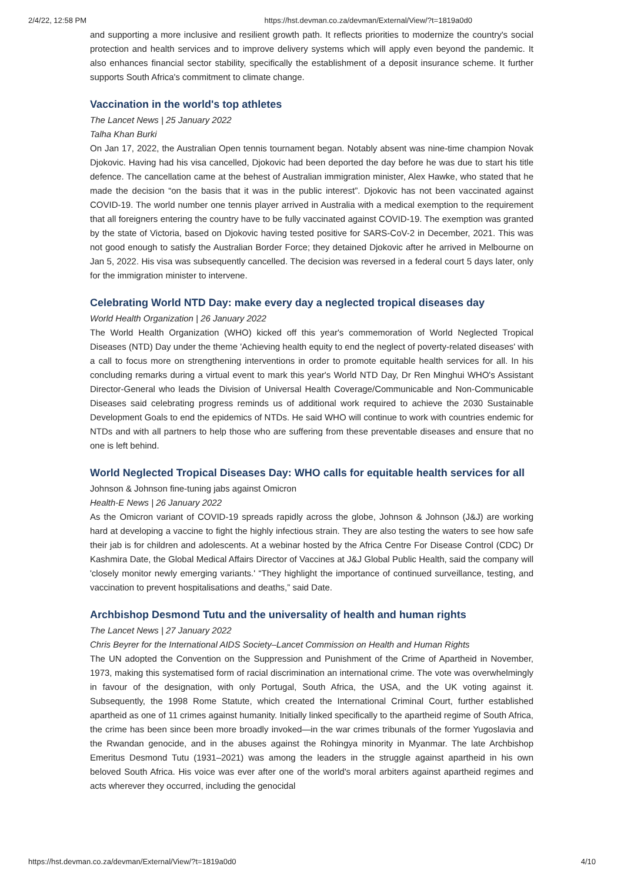2/4/22, 12:58 PM https://hst.devman.co.za/devman/External/View/?t=1819a0d0
and supporting a more inclusive and resilient growth path. It reflects priorities to modernize the country's social protection and health services and to improve delivery systems which will apply even beyond the pandemic. It also enhances financial sector stability, specifically the establishment of a deposit insurance scheme. It further supports South Africa's commitment to climate change.
Vaccination in the world's top athletes
The Lancet News | 25 January 2022
Talha Khan Burki
On Jan 17, 2022, the Australian Open tennis tournament began. Notably absent was nine-time champion Novak Djokovic. Having had his visa cancelled, Djokovic had been deported the day before he was due to start his title defence. The cancellation came at the behest of Australian immigration minister, Alex Hawke, who stated that he made the decision “on the basis that it was in the public interest”. Djokovic has not been vaccinated against COVID-19. The world number one tennis player arrived in Australia with a medical exemption to the requirement that all foreigners entering the country have to be fully vaccinated against COVID-19. The exemption was granted by the state of Victoria, based on Djokovic having tested positive for SARS-CoV-2 in December, 2021. This was not good enough to satisfy the Australian Border Force; they detained Djokovic after he arrived in Melbourne on Jan 5, 2022. His visa was subsequently cancelled. The decision was reversed in a federal court 5 days later, only for the immigration minister to intervene.
Celebrating World NTD Day: make every day a neglected tropical diseases day
World Health Organization | 26 January 2022
The World Health Organization (WHO) kicked off this year's commemoration of World Neglected Tropical Diseases (NTD) Day under the theme 'Achieving health equity to end the neglect of poverty-related diseases' with a call to focus more on strengthening interventions in order to promote equitable health services for all. In his concluding remarks during a virtual event to mark this year's World NTD Day, Dr Ren Minghui WHO's Assistant Director-General who leads the Division of Universal Health Coverage/Communicable and Non-Communicable Diseases said celebrating progress reminds us of additional work required to achieve the 2030 Sustainable Development Goals to end the epidemics of NTDs. He said WHO will continue to work with countries endemic for NTDs and with all partners to help those who are suffering from these preventable diseases and ensure that no one is left behind.
World Neglected Tropical Diseases Day: WHO calls for equitable health services for all
Johnson & Johnson fine-tuning jabs against Omicron
Health-E News | 26 January 2022
As the Omicron variant of COVID-19 spreads rapidly across the globe, Johnson & Johnson (J&J) are working hard at developing a vaccine to fight the highly infectious strain. They are also testing the waters to see how safe their jab is for children and adolescents. At a webinar hosted by the Africa Centre For Disease Control (CDC) Dr Kashmira Date, the Global Medical Affairs Director of Vaccines at J&J Global Public Health, said the company will 'closely monitor newly emerging variants.' “They highlight the importance of continued surveillance, testing, and vaccination to prevent hospitalisations and deaths,” said Date.
Archbishop Desmond Tutu and the universality of health and human rights
The Lancet News | 27 January 2022
Chris Beyrer for the International AIDS Society–Lancet Commission on Health and Human Rights
The UN adopted the Convention on the Suppression and Punishment of the Crime of Apartheid in November, 1973, making this systematised form of racial discrimination an international crime. The vote was overwhelmingly in favour of the designation, with only Portugal, South Africa, the USA, and the UK voting against it. Subsequently, the 1998 Rome Statute, which created the International Criminal Court, further established apartheid as one of 11 crimes against humanity. Initially linked specifically to the apartheid regime of South Africa, the crime has been since been more broadly invoked—in the war crimes tribunals of the former Yugoslavia and the Rwandan genocide, and in the abuses against the Rohingya minority in Myanmar. The late Archbishop Emeritus Desmond Tutu (1931–2021) was among the leaders in the struggle against apartheid in his own beloved South Africa. His voice was ever after one of the world's moral arbiters against apartheid regimes and acts wherever they occurred, including the genocidal
https://hst.devman.co.za/devman/External/View/?t=1819a0d0 4/10